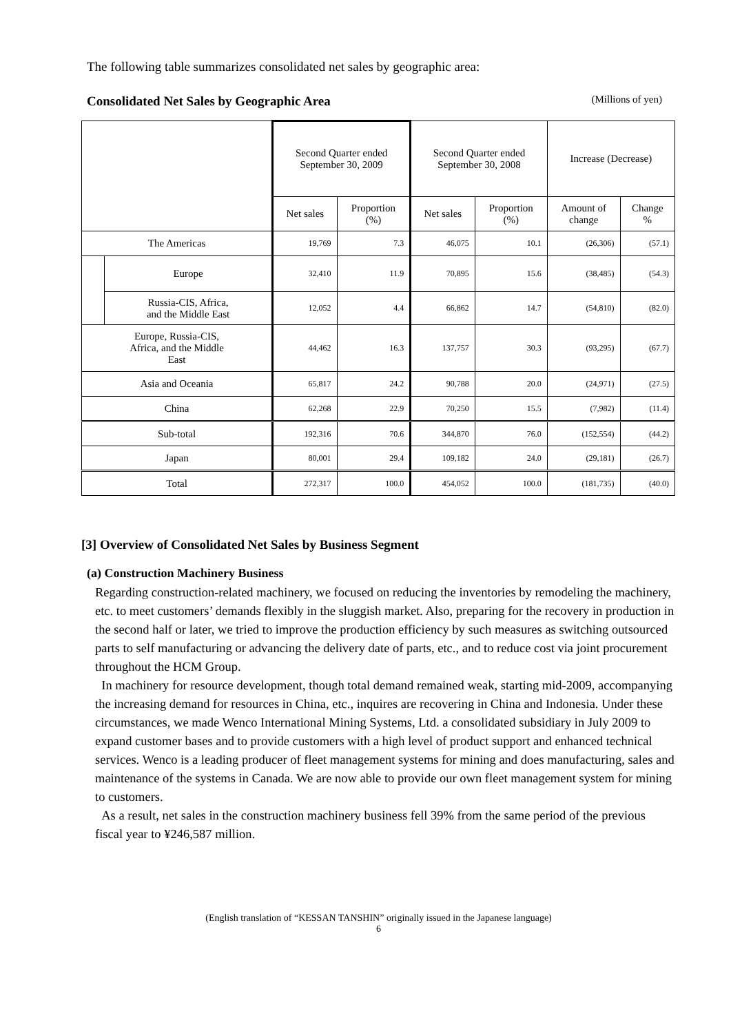The following table summarizes consolidated net sales by geographic area:
Consolidated Net Sales by Geographic Area (Millions of yen)
| | | Second Quarter ended September 30, 2009 | | Second Quarter ended September 30, 2008 | | Increase (Decrease) | |
| --- | --- | --- | --- | --- | --- | --- | --- |
| | | Net sales | Proportion (%) | Net sales | Proportion (%) | Amount of change | Change % |
| The Americas | | 19,769 | 7.3 | 46,075 | 10.1 | (26,306) | (57.1) |
| | Europe | 32,410 | 11.9 | 70,895 | 15.6 | (38,485) | (54.3) |
| | Russia-CIS, Africa, and the Middle East | 12,052 | 4.4 | 66,862 | 14.7 | (54,810) | (82.0) |
| Europe, Russia-CIS, Africa, and the Middle East | | 44,462 | 16.3 | 137,757 | 30.3 | (93,295) | (67.7) |
| Asia and Oceania | | 65,817 | 24.2 | 90,788 | 20.0 | (24,971) | (27.5) |
| China | | 62,268 | 22.9 | 70,250 | 15.5 | (7,982) | (11.4) |
| Sub-total | | 192,316 | 70.6 | 344,870 | 76.0 | (152,554) | (44.2) |
| Japan | | 80,001 | 29.4 | 109,182 | 24.0 | (29,181) | (26.7) |
| Total | | 272,317 | 100.0 | 454,052 | 100.0 | (181,735) | (40.0) |
[3] Overview of Consolidated Net Sales by Business Segment
(a) Construction Machinery Business
Regarding construction-related machinery, we focused on reducing the inventories by remodeling the machinery, etc. to meet customers’ demands flexibly in the sluggish market. Also, preparing for the recovery in production in the second half or later, we tried to improve the production efficiency by such measures as switching outsourced parts to self manufacturing or advancing the delivery date of parts, etc., and to reduce cost via joint procurement throughout the HCM Group.
In machinery for resource development, though total demand remained weak, starting mid-2009, accompanying the increasing demand for resources in China, etc., inquires are recovering in China and Indonesia. Under these circumstances, we made Wenco International Mining Systems, Ltd. a consolidated subsidiary in July 2009 to expand customer bases and to provide customers with a high level of product support and enhanced technical services. Wenco is a leading producer of fleet management systems for mining and does manufacturing, sales and maintenance of the systems in Canada. We are now able to provide our own fleet management system for mining to customers.
As a result, net sales in the construction machinery business fell 39% from the same period of the previous fiscal year to ¥246,587 million.
(English translation of “KESSAN TANSHIN” originally issued in the Japanese language)
6